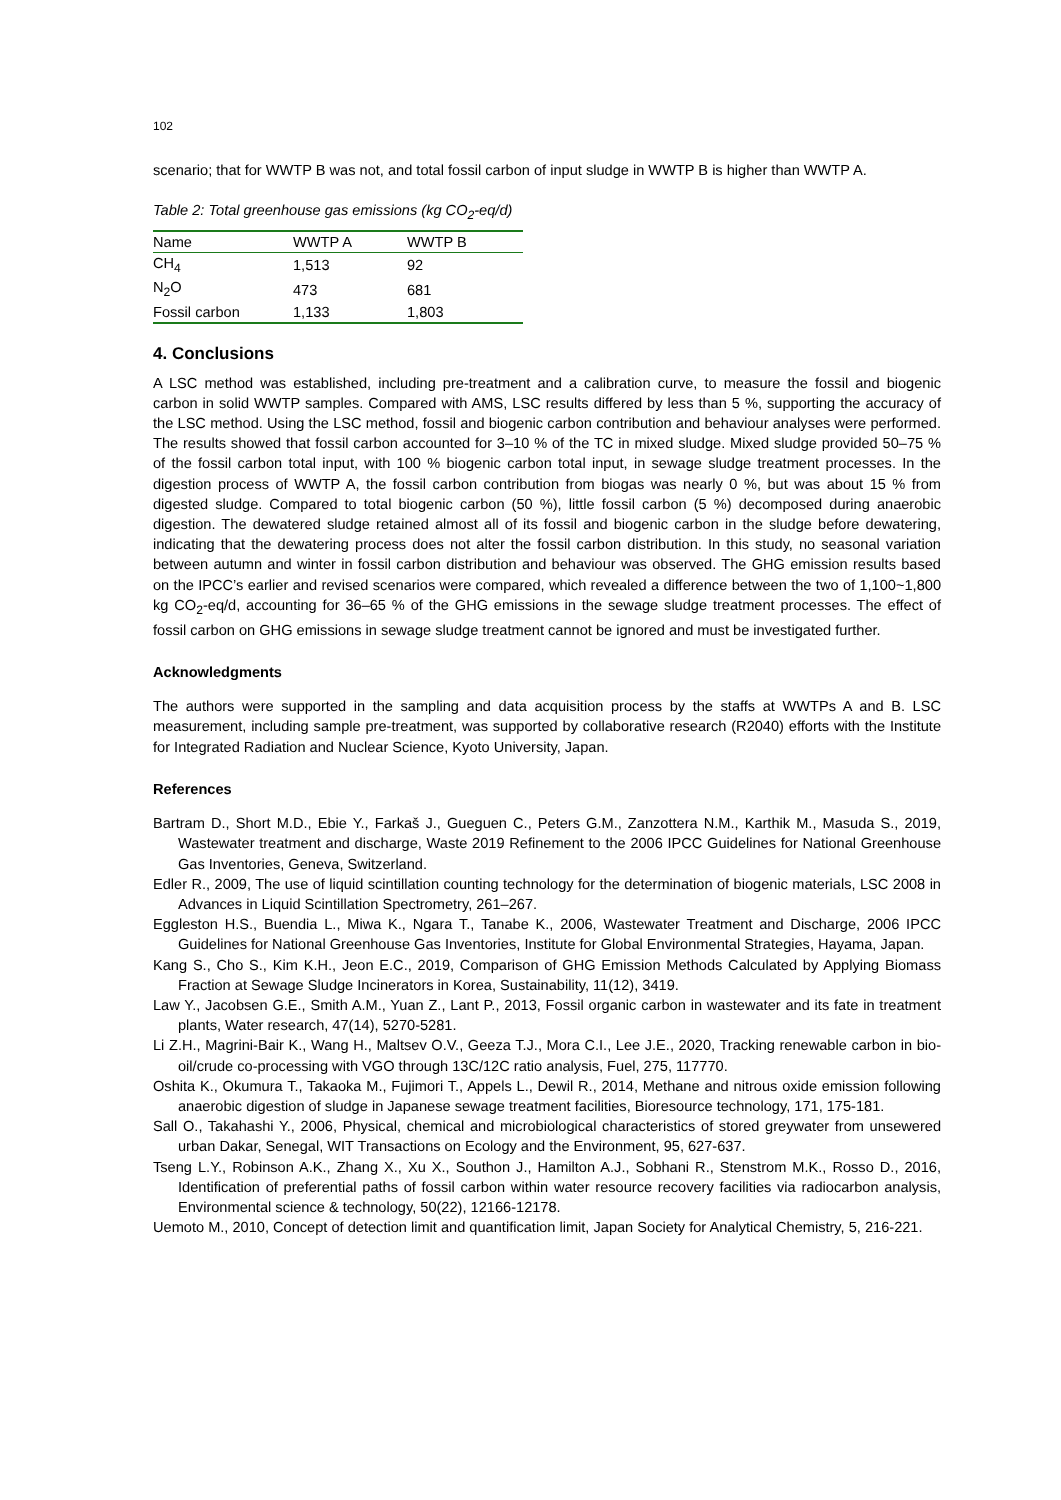102
scenario; that for WWTP B was not, and total fossil carbon of input sludge in WWTP B is higher than WWTP A.
Table 2: Total greenhouse gas emissions (kg CO<sub>2</sub>-eq/d)
| Name | WWTP A | WWTP B |
| --- | --- | --- |
| CH<sub>4</sub> | 1,513 | 92 |
| N<sub>2</sub>O | 473 | 681 |
| Fossil carbon | 1,133 | 1,803 |
4. Conclusions
A LSC method was established, including pre-treatment and a calibration curve, to measure the fossil and biogenic carbon in solid WWTP samples. Compared with AMS, LSC results differed by less than 5 %, supporting the accuracy of the LSC method. Using the LSC method, fossil and biogenic carbon contribution and behaviour analyses were performed. The results showed that fossil carbon accounted for 3–10 % of the TC in mixed sludge. Mixed sludge provided 50–75 % of the fossil carbon total input, with 100 % biogenic carbon total input, in sewage sludge treatment processes. In the digestion process of WWTP A, the fossil carbon contribution from biogas was nearly 0 %, but was about 15 % from digested sludge. Compared to total biogenic carbon (50 %), little fossil carbon (5 %) decomposed during anaerobic digestion. The dewatered sludge retained almost all of its fossil and biogenic carbon in the sludge before dewatering, indicating that the dewatering process does not alter the fossil carbon distribution. In this study, no seasonal variation between autumn and winter in fossil carbon distribution and behaviour was observed. The GHG emission results based on the IPCC’s earlier and revised scenarios were compared, which revealed a difference between the two of 1,100~1,800 kg CO<sub>2</sub>-eq/d, accounting for 36–65 % of the GHG emissions in the sewage sludge treatment processes. The effect of fossil carbon on GHG emissions in sewage sludge treatment cannot be ignored and must be investigated further.
Acknowledgments
The authors were supported in the sampling and data acquisition process by the staffs at WWTPs A and B. LSC measurement, including sample pre-treatment, was supported by collaborative research (R2040) efforts with the Institute for Integrated Radiation and Nuclear Science, Kyoto University, Japan.
References
Bartram D., Short M.D., Ebie Y., Farkaš J., Gueguen C., Peters G.M., Zanzottera N.M., Karthik M., Masuda S., 2019, Wastewater treatment and discharge, Waste 2019 Refinement to the 2006 IPCC Guidelines for National Greenhouse Gas Inventories, Geneva, Switzerland.
Edler R., 2009, The use of liquid scintillation counting technology for the determination of biogenic materials, LSC 2008 in Advances in Liquid Scintillation Spectrometry, 261–267.
Eggleston H.S., Buendia L., Miwa K., Ngara T., Tanabe K., 2006, Wastewater Treatment and Discharge, 2006 IPCC Guidelines for National Greenhouse Gas Inventories, Institute for Global Environmental Strategies, Hayama, Japan.
Kang S., Cho S., Kim K.H., Jeon E.C., 2019, Comparison of GHG Emission Methods Calculated by Applying Biomass Fraction at Sewage Sludge Incinerators in Korea, Sustainability, 11(12), 3419.
Law Y., Jacobsen G.E., Smith A.M., Yuan Z., Lant P., 2013, Fossil organic carbon in wastewater and its fate in treatment plants, Water research, 47(14), 5270-5281.
Li Z.H., Magrini-Bair K., Wang H., Maltsev O.V., Geeza T.J., Mora C.I., Lee J.E., 2020, Tracking renewable carbon in bio-oil/crude co-processing with VGO through 13C/12C ratio analysis, Fuel, 275, 117770.
Oshita K., Okumura T., Takaoka M., Fujimori T., Appels L., Dewil R., 2014, Methane and nitrous oxide emission following anaerobic digestion of sludge in Japanese sewage treatment facilities, Bioresource technology, 171, 175-181.
Sall O., Takahashi Y., 2006, Physical, chemical and microbiological characteristics of stored greywater from unsewered urban Dakar, Senegal, WIT Transactions on Ecology and the Environment, 95, 627-637.
Tseng L.Y., Robinson A.K., Zhang X., Xu X., Southon J., Hamilton A.J., Sobhani R., Stenstrom M.K., Rosso D., 2016, Identification of preferential paths of fossil carbon within water resource recovery facilities via radiocarbon analysis, Environmental science & technology, 50(22), 12166-12178.
Uemoto M., 2010, Concept of detection limit and quantification limit, Japan Society for Analytical Chemistry, 5, 216-221.